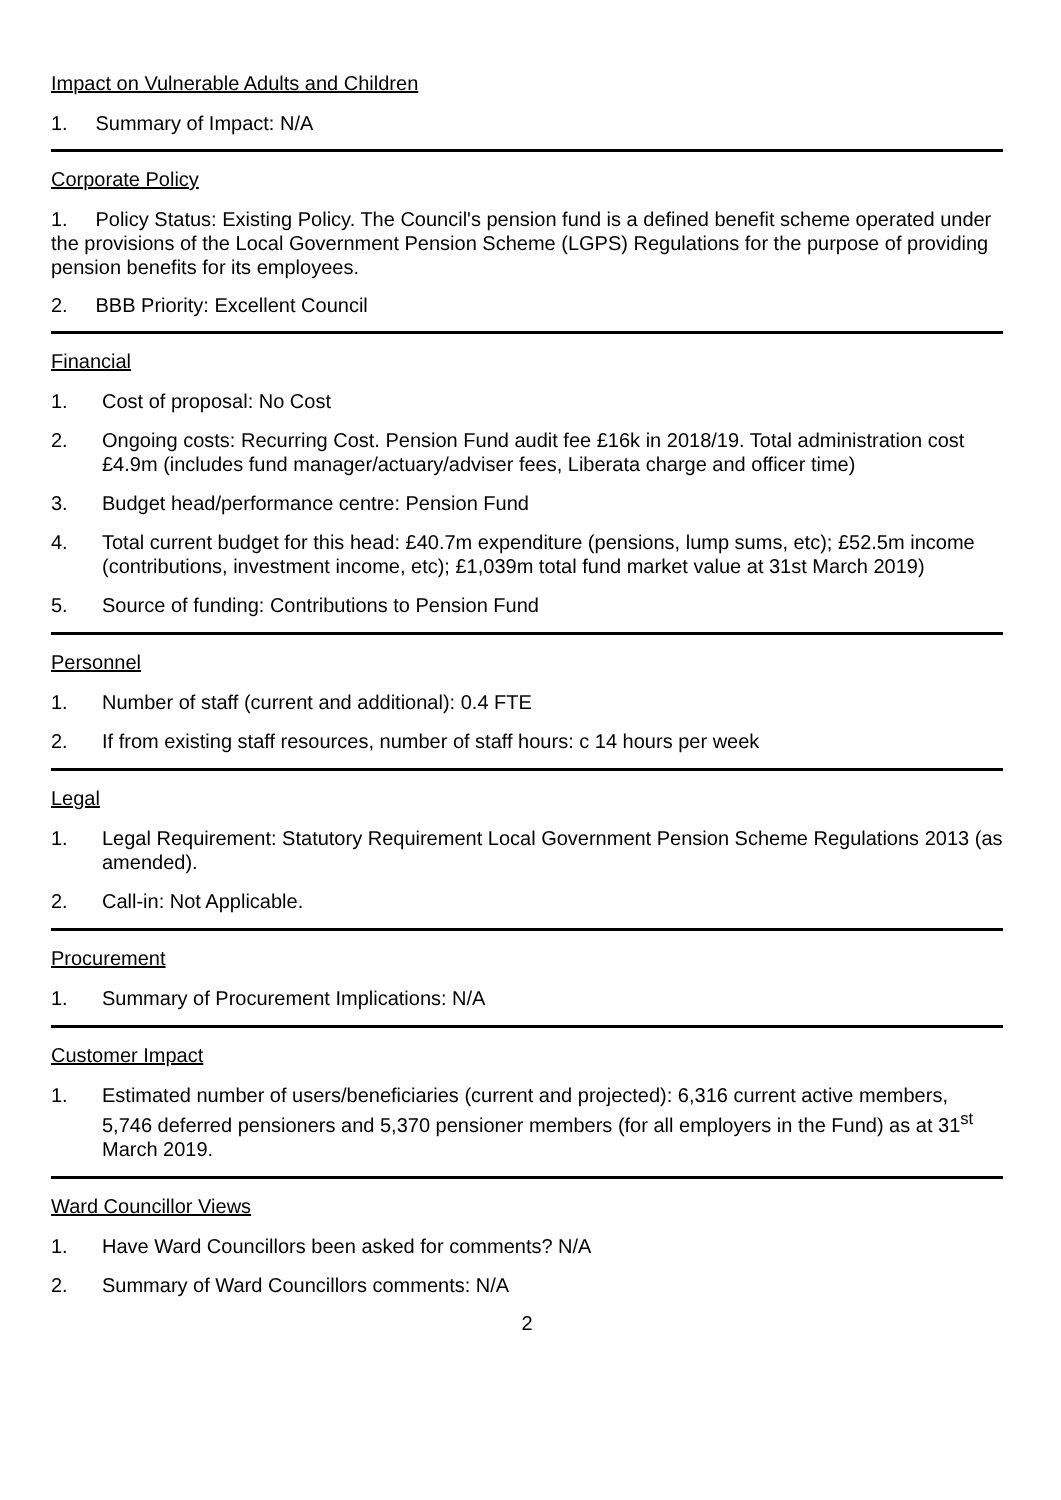Impact on Vulnerable Adults and Children
1. Summary of Impact: N/A
Corporate Policy
1. Policy Status: Existing Policy. The Council's pension fund is a defined benefit scheme operated under the provisions of the Local Government Pension Scheme (LGPS) Regulations for the purpose of providing pension benefits for its employees.
2. BBB Priority: Excellent Council
Financial
1. Cost of proposal: No Cost
2. Ongoing costs: Recurring Cost. Pension Fund audit fee £16k in 2018/19. Total administration cost £4.9m (includes fund manager/actuary/adviser fees, Liberata charge and officer time)
3. Budget head/performance centre: Pension Fund
4. Total current budget for this head: £40.7m expenditure (pensions, lump sums, etc); £52.5m income (contributions, investment income, etc); £1,039m total fund market value at 31st March 2019)
5. Source of funding: Contributions to Pension Fund
Personnel
1. Number of staff (current and additional): 0.4 FTE
2. If from existing staff resources, number of staff hours: c 14 hours per week
Legal
1. Legal Requirement: Statutory Requirement Local Government Pension Scheme Regulations 2013 (as amended).
2. Call-in: Not Applicable.
Procurement
1. Summary of Procurement Implications: N/A
Customer Impact
1. Estimated number of users/beneficiaries (current and projected): 6,316 current active members, 5,746 deferred pensioners and 5,370 pensioner members (for all employers in the Fund) as at 31<sup>st</sup> March 2019.
Ward Councillor Views
1. Have Ward Councillors been asked for comments? N/A
2. Summary of Ward Councillors comments: N/A
2